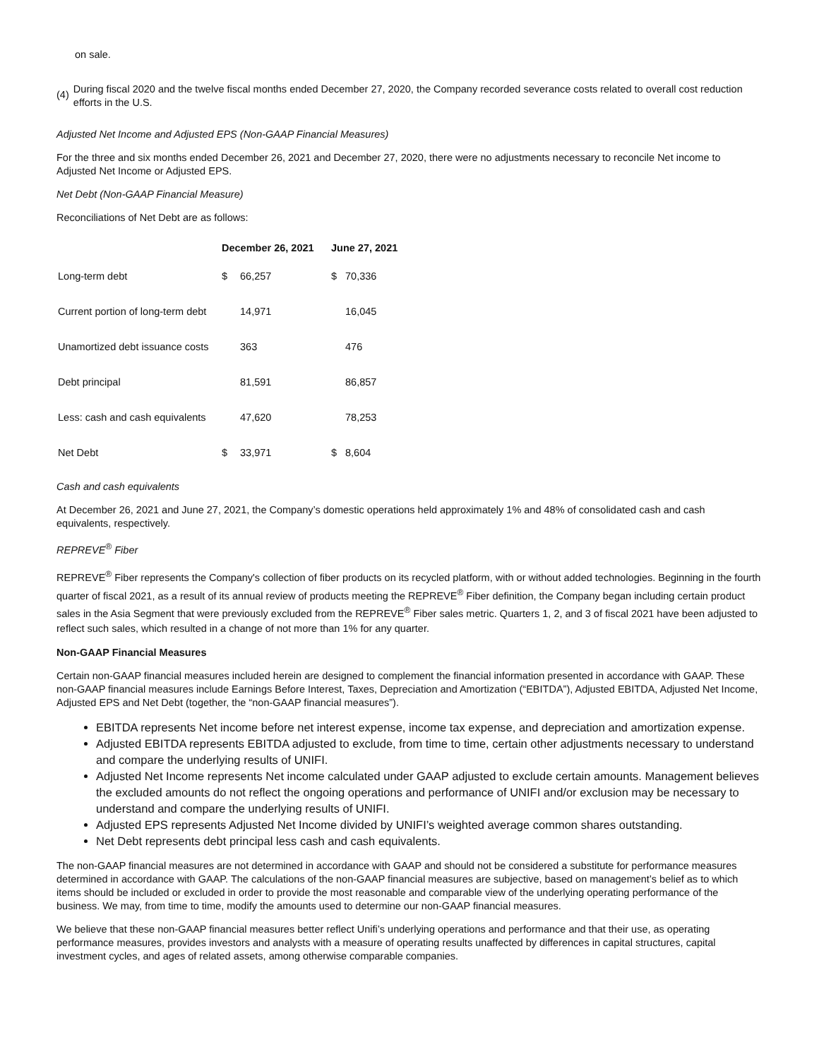on sale.
(4) During fiscal 2020 and the twelve fiscal months ended December 27, 2020, the Company recorded severance costs related to overall cost reduction efforts in the U.S.
Adjusted Net Income and Adjusted EPS (Non-GAAP Financial Measures)
For the three and six months ended December 26, 2021 and December 27, 2020, there were no adjustments necessary to reconcile Net income to Adjusted Net Income or Adjusted EPS.
Net Debt (Non-GAAP Financial Measure)
Reconciliations of Net Debt are as follows:
| | December 26, 2021 | | June 27, 2021 | |
| --- | --- | --- | --- | --- |
| Long-term debt | $ | 66,257 | $ | 70,336 |
| Current portion of long-term debt | | 14,971 | | 16,045 |
| Unamortized debt issuance costs | | 363 | | 476 |
| Debt principal | | 81,591 | | 86,857 |
| Less: cash and cash equivalents | | 47,620 | | 78,253 |
| Net Debt | $ | 33,971 | $ | 8,604 |
Cash and cash equivalents
At December 26, 2021 and June 27, 2021, the Company’s domestic operations held approximately 1% and 48% of consolidated cash and cash equivalents, respectively.
REPREVE<sup>®</sup> Fiber
REPREVE<sup>®</sup> Fiber represents the Company's collection of fiber products on its recycled platform, with or without added technologies. Beginning in the fourth quarter of fiscal 2021, as a result of its annual review of products meeting the REPREVE<sup>®</sup> Fiber definition, the Company began including certain product sales in the Asia Segment that were previously excluded from the REPREVE<sup>®</sup> Fiber sales metric. Quarters 1, 2, and 3 of fiscal 2021 have been adjusted to reflect such sales, which resulted in a change of not more than 1% for any quarter.
Non-GAAP Financial Measures
Certain non-GAAP financial measures included herein are designed to complement the financial information presented in accordance with GAAP. These non-GAAP financial measures include Earnings Before Interest, Taxes, Depreciation and Amortization (“EBITDA”), Adjusted EBITDA, Adjusted Net Income, Adjusted EPS and Net Debt (together, the “non-GAAP financial measures”).
EBITDA represents Net income before net interest expense, income tax expense, and depreciation and amortization expense.
Adjusted EBITDA represents EBITDA adjusted to exclude, from time to time, certain other adjustments necessary to understand and compare the underlying results of UNIFI.
Adjusted Net Income represents Net income calculated under GAAP adjusted to exclude certain amounts. Management believes the excluded amounts do not reflect the ongoing operations and performance of UNIFI and/or exclusion may be necessary to understand and compare the underlying results of UNIFI.
Adjusted EPS represents Adjusted Net Income divided by UNIFI’s weighted average common shares outstanding.
Net Debt represents debt principal less cash and cash equivalents.
The non-GAAP financial measures are not determined in accordance with GAAP and should not be considered a substitute for performance measures determined in accordance with GAAP. The calculations of the non-GAAP financial measures are subjective, based on management’s belief as to which items should be included or excluded in order to provide the most reasonable and comparable view of the underlying operating performance of the business. We may, from time to time, modify the amounts used to determine our non-GAAP financial measures.
We believe that these non-GAAP financial measures better reflect Unifi’s underlying operations and performance and that their use, as operating performance measures, provides investors and analysts with a measure of operating results unaffected by differences in capital structures, capital investment cycles, and ages of related assets, among otherwise comparable companies.